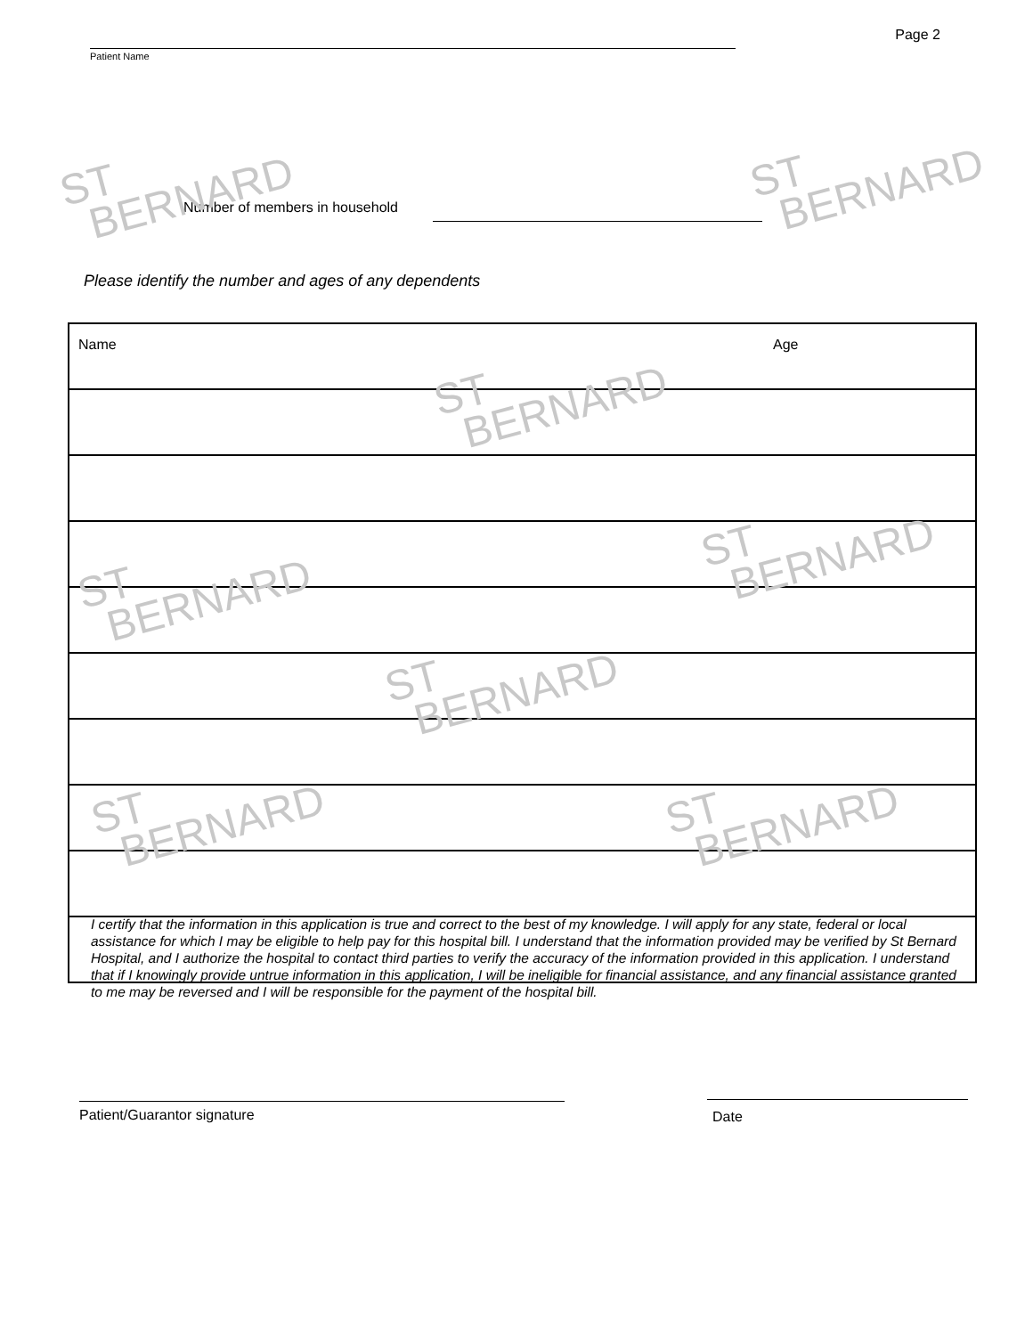Page 2
Patient Name
Number of members in household
Please identify the number and ages of any dependents
| Name | Age |
| --- | --- |
I certify that the information in this application is true and correct to the best of my knowledge. I will apply for any state, federal or local assistance for which I may be eligible to help pay for this hospital bill. I understand that the information provided may be verified by St Bernard Hospital, and I authorize the hospital to contact third parties to verify the accuracy of the information provided in this application. I understand that if I knowingly provide untrue information in this application, I will be ineligible for financial assistance, and any financial assistance granted to me may be reversed and I will be responsible for the payment of the hospital bill.
Patient/Guarantor signature Date
ST
BERNARD
ST
BERNARD
ST
BERNARD
ST
BERNARD
ST
BERNARD
ST
BERNARD
ST
BERNARD
ST
BERNARD